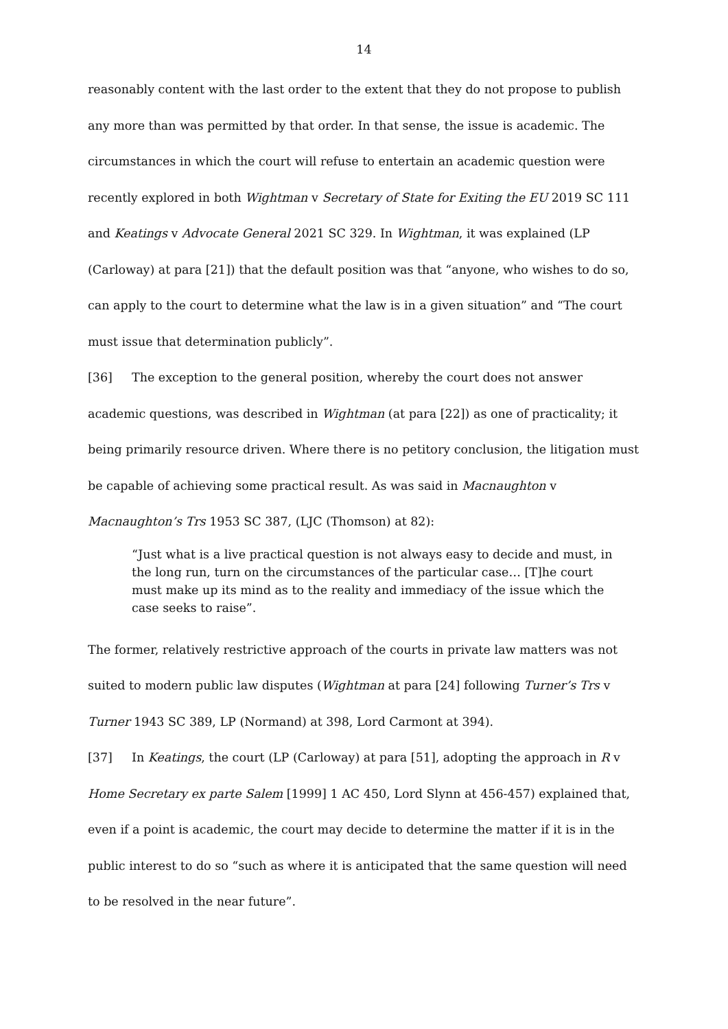14
reasonably content with the last order to the extent that they do not propose to publish any more than was permitted by that order. In that sense, the issue is academic. The circumstances in which the court will refuse to entertain an academic question were recently explored in both Wightman v Secretary of State for Exiting the EU 2019 SC 111 and Keatings v Advocate General 2021 SC 329. In Wightman, it was explained (LP (Carloway) at para [21]) that the default position was that “anyone, who wishes to do so, can apply to the court to determine what the law is in a given situation” and “The court must issue that determination publicly”.
[36] The exception to the general position, whereby the court does not answer academic questions, was described in Wightman (at para [22]) as one of practicality; it being primarily resource driven. Where there is no petitory conclusion, the litigation must be capable of achieving some practical result. As was said in Macnaughton v Macnaughton’s Trs 1953 SC 387, (LJC (Thomson) at 82):
“Just what is a live practical question is not always easy to decide and must, in the long run, turn on the circumstances of the particular case… [T]he court must make up its mind as to the reality and immediacy of the issue which the case seeks to raise”.
The former, relatively restrictive approach of the courts in private law matters was not suited to modern public law disputes (Wightman at para [24] following Turner’s Trs v Turner 1943 SC 389, LP (Normand) at 398, Lord Carmont at 394).
[37] In Keatings, the court (LP (Carloway) at para [51], adopting the approach in R v Home Secretary ex parte Salem [1999] 1 AC 450, Lord Slynn at 456-457) explained that, even if a point is academic, the court may decide to determine the matter if it is in the public interest to do so “such as where it is anticipated that the same question will need to be resolved in the near future”.